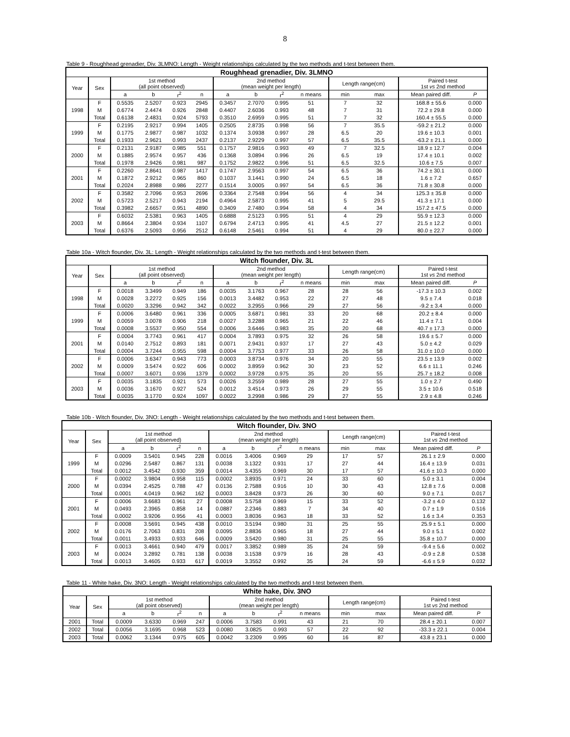8
Table 9 - Roughhead grenadier, Div. 3LMNO: Length - Weight relationships calculated by the two methods and t-test between them.
| Roughhead grenadier, Div. 3LMNO | | | | | | | | | | | | | |
| --- | --- | --- | --- | --- | --- | --- | --- | --- | --- | --- | --- | --- | --- |
| Year | Sex | 1st method (all point observed) | | | | 2nd method (mean weight per length) | | | | Length range(cm) | | Paired t-test 1st vs 2nd method | |
| | | a | b | r<sup>2</sup> | n | a | b | r<sup>2</sup> | n means | min | max | Mean paired diff. | P |
| 1998 | F | 0.5535 | 2.5207 | 0.923 | 2945 | 0.3457 | 2.7070 | 0.995 | 51 | 7 | 32 | 168.8 ± 55.6 | 0.000 |
| | M | 0.6774 | 2.4474 | 0.926 | 2848 | 0.4407 | 2.6036 | 0.993 | 48 | 7 | 31 | 72.2 ± 29.8 | 0.000 |
| | Total | 0.6138 | 2.4831 | 0.924 | 5793 | 0.3510 | 2.6959 | 0.995 | 51 | 7 | 32 | 160.4 ± 55.5 | 0.000 |
| 1999 | F | 0.2195 | 2.9217 | 0.994 | 1405 | 0.2505 | 2.8735 | 0.998 | 56 | 7 | 35.5 | -59.2 ± 21.2 | 0.000 |
| | M | 0.1775 | 2.9877 | 0.987 | 1032 | 0.1374 | 3.0938 | 0.997 | 28 | 6.5 | 20 | 19.6 ± 10.3 | 0.001 |
| | Total | 0.1933 | 2.9621 | 0.993 | 2437 | 0.2137 | 2.9229 | 0.997 | 57 | 6.5 | 35.5 | -63.2 ± 21.1 | 0.000 |
| 2000 | F | 0.2131 | 2.9187 | 0.985 | 551 | 0.1757 | 2.9816 | 0.993 | 49 | 7 | 32.5 | 18.9 ± 12.7 | 0.004 |
| | M | 0.1885 | 2.9574 | 0.957 | 436 | 0.1368 | 3.0894 | 0.996 | 26 | 6.5 | 19 | 17.4 ± 10.1 | 0.002 |
| | Total | 0.1978 | 2.9426 | 0.981 | 987 | 0.1752 | 2.9822 | 0.996 | 51 | 6.5 | 32.5 | 10.6 ± 7.5 | 0.007 |
| 2001 | F | 0.2260 | 2.8641 | 0.987 | 1417 | 0.1747 | 2.9563 | 0.997 | 54 | 6.5 | 36 | 74.2 ± 30.1 | 0.000 |
| | M | 0.1872 | 2.9212 | 0.965 | 860 | 0.1037 | 3.1441 | 0.990 | 24 | 6.5 | 18 | 1.6 ± 7.2 | 0.657 |
| | Total | 0.2024 | 2.8988 | 0.986 | 2277 | 0.1514 | 3.0005 | 0.997 | 54 | 6.5 | 36 | 71.8 ± 30.8 | 0.000 |
| 2002 | F | 0.3582 | 2.7096 | 0.953 | 2696 | 0.3364 | 2.7548 | 0.994 | 56 | 4 | 34 | 125.3 ± 35.8 | 0.000 |
| | M | 0.5723 | 2.5217 | 0.943 | 2194 | 0.4964 | 2.5873 | 0.995 | 41 | 5 | 29.5 | 41.3 ± 17.1 | 0.000 |
| | Total | 0.3982 | 2.6657 | 0.951 | 4890 | 0.3409 | 2.7480 | 0.994 | 58 | 4 | 34 | 157.2 ± 47.5 | 0.000 |
| 2003 | F | 0.6032 | 2.5381 | 0.963 | 1405 | 0.6888 | 2.5123 | 0.995 | 51 | 4 | 29 | 55.9 ± 12.3 | 0.000 |
| | M | 0.8664 | 2.3804 | 0.934 | 1107 | 0.6794 | 2.4713 | 0.995 | 41 | 4.5 | 27 | 21.5 ± 12.2 | 0.001 |
| | Total | 0.6376 | 2.5093 | 0.956 | 2512 | 0.6148 | 2.5461 | 0.994 | 51 | 4 | 29 | 80.0 ± 22.7 | 0.000 |
Table 10a - Witch flounder, Div. 3L: Length - Weight relationships calculated by the two methods and t-test between them.
| Witch flounder, Div. 3L | | | | | | | | | | | | | |
| --- | --- | --- | --- | --- | --- | --- | --- | --- | --- | --- | --- | --- | --- |
| Year | Sex | 1st method (all point observed) | | | | 2nd method (mean weight per length) | | | | Length range(cm) | | Paired t-test 1st vs 2nd method | |
| | | a | b | r<sup>2</sup> | n | a | b | r<sup>2</sup> | n means | min | max | Mean paired diff. | P |
| 1998 | F | 0.0018 | 3.3499 | 0.949 | 186 | 0.0035 | 3.1763 | 0.967 | 28 | 28 | 56 | -17.3 ± 10.3 | 0.002 |
| | M | 0.0028 | 3.2272 | 0.925 | 156 | 0.0013 | 3.4482 | 0.953 | 22 | 27 | 48 | 9.5 ± 7.4 | 0.018 |
| | Total | 0.0020 | 3.3296 | 0.942 | 342 | 0.0022 | 3.2955 | 0.966 | 29 | 27 | 56 | -9.2 ± 3.4 | 0.000 |
| 1999 | F | 0.0006 | 3.6480 | 0.961 | 336 | 0.0005 | 3.6871 | 0.981 | 33 | 20 | 68 | 20.2 ± 8.4 | 0.000 |
| | M | 0.0059 | 3.0078 | 0.906 | 218 | 0.0027 | 3.2288 | 0.965 | 21 | 22 | 46 | 11.4 ± 7.1 | 0.004 |
| | Total | 0.0008 | 3.5537 | 0.950 | 554 | 0.0006 | 3.6446 | 0.983 | 35 | 20 | 68 | 40.7 ± 17.3 | 0.000 |
| 2001 | F | 0.0004 | 3.7743 | 0.961 | 417 | 0.0004 | 3.7893 | 0.975 | 32 | 26 | 58 | 19.6 ± 5.7 | 0.000 |
| | M | 0.0140 | 2.7512 | 0.893 | 181 | 0.0071 | 2.9431 | 0.937 | 17 | 27 | 43 | 5.0 ± 4.2 | 0.029 |
| | Total | 0.0004 | 3.7244 | 0.955 | 598 | 0.0004 | 3.7753 | 0.977 | 33 | 26 | 58 | 31.0 ± 10.0 | 0.000 |
| 2002 | F | 0.0006 | 3.6347 | 0.943 | 773 | 0.0003 | 3.8734 | 0.976 | 34 | 20 | 55 | 23.5 ± 13.9 | 0.002 |
| | M | 0.0009 | 3.5474 | 0.922 | 606 | 0.0002 | 3.8959 | 0.962 | 30 | 23 | 52 | 6.6 ± 11.1 | 0.246 |
| | Total | 0.0007 | 3.6071 | 0.936 | 1379 | 0.0002 | 3.9728 | 0.975 | 35 | 20 | 55 | 25.7 ± 18.2 | 0.008 |
| 2003 | F | 0.0035 | 3.1835 | 0.921 | 573 | 0.0026 | 3.2559 | 0.989 | 28 | 27 | 55 | 1.0 ± 2.7 | 0.490 |
| | M | 0.0036 | 3.1670 | 0.927 | 524 | 0.0012 | 3.4514 | 0.973 | 26 | 29 | 55 | 3.5 ± 10.6 | 0.518 |
| | Total | 0.0035 | 3.1770 | 0.924 | 1097 | 0.0022 | 3.2998 | 0.986 | 29 | 27 | 55 | 2.9 ± 4.8 | 0.246 |
Table 10b - Witch flounder, Div. 3NO: Length - Weight relationships calculated by the two methods and t-test between them.
| Witch flounder, Div. 3NO | | | | | | | | | | | | | |
| --- | --- | --- | --- | --- | --- | --- | --- | --- | --- | --- | --- | --- | --- |
| Year | Sex | 1st method (all point observed) | | | | 2nd method (mean weight per length) | | | | Length range(cm) | | Paired t-test 1st vs 2nd method | |
| | | a | b | r<sup>2</sup> | n | a | b | r<sup>2</sup> | n means | min | max | Mean paired diff. | P |
| 1999 | F | 0.0009 | 3.5401 | 0.945 | 228 | 0.0016 | 3.4006 | 0.969 | 29 | 17 | 57 | 26.1 ± 2.9 | 0.000 |
| | M | 0.0296 | 2.5487 | 0.867 | 131 | 0.0038 | 3.1322 | 0.931 | 17 | 27 | 44 | 16.4 ± 13.9 | 0.031 |
| | Total | 0.0012 | 3.4542 | 0.930 | 359 | 0.0014 | 3.4355 | 0.969 | 30 | 17 | 57 | 41.6 ± 10.3 | 0.000 |
| 2000 | F | 0.0002 | 3.9804 | 0.958 | 115 | 0.0002 | 3.8935 | 0.971 | 24 | 33 | 60 | 5.0 ± 3.1 | 0.004 |
| | M | 0.0394 | 2.4525 | 0.788 | 47 | 0.0136 | 2.7588 | 0.916 | 10 | 30 | 43 | 12.8 ± 7.6 | 0.008 |
| | Total | 0.0001 | 4.0419 | 0.962 | 162 | 0.0003 | 3.8428 | 0.973 | 26 | 30 | 60 | 9.0 ± 7.1 | 0.017 |
| 2001 | F | 0.0006 | 3.6683 | 0.961 | 27 | 0.0008 | 3.5758 | 0.969 | 15 | 33 | 52 | -3.2 ± 4.0 | 0.132 |
| | M | 0.0493 | 2.3965 | 0.858 | 14 | 0.0887 | 2.2346 | 0.883 | 7 | 34 | 40 | 0.7 ± 1.9 | 0.516 |
| | Total | 0.0002 | 3.9206 | 0.956 | 41 | 0.0003 | 3.8036 | 0.963 | 18 | 33 | 52 | 1.6 ± 3.4 | 0.353 |
| 2002 | F | 0.0008 | 3.5691 | 0.945 | 438 | 0.0010 | 3.5194 | 0.980 | 31 | 25 | 55 | 25.9 ± 5.1 | 0.000 |
| | M | 0.0176 | 2.7063 | 0.831 | 208 | 0.0095 | 2.8836 | 0.965 | 18 | 27 | 44 | 9.0 ± 5.1 | 0.002 |
| | Total | 0.0011 | 3.4933 | 0.933 | 646 | 0.0009 | 3.5420 | 0.980 | 31 | 25 | 55 | 35.8 ± 10.7 | 0.000 |
| 2003 | F | 0.0013 | 3.4661 | 0.940 | 479 | 0.0017 | 3.3852 | 0.989 | 35 | 24 | 59 | -9.4 ± 5.6 | 0.002 |
| | M | 0.0024 | 3.2892 | 0.781 | 138 | 0.0038 | 3.1538 | 0.979 | 16 | 28 | 43 | -0.9 ± 2.8 | 0.538 |
| | Total | 0.0013 | 3.4605 | 0.933 | 617 | 0.0019 | 3.3552 | 0.992 | 35 | 24 | 59 | -6.6 ± 5.9 | 0.032 |
Table 11 - White hake, Div. 3NO: Length - Weight relationships calculated by the two methods and t-test between them.
| White hake, Div. 3NO | | | | | | | | | | | | | |
| --- | --- | --- | --- | --- | --- | --- | --- | --- | --- | --- | --- | --- | --- |
| Year | Sex | 1st method (all point observed) | | | | 2nd method (mean weight per length) | | | | Length range(cm) | | Paired t-test 1st vs 2nd method | |
| | | a | b | r<sup>2</sup> | n | a | b | r<sup>2</sup> | n means | min | max | Mean paired diff. | P |
| 2001 | Total | 0.0009 | 3.6330 | 0.969 | 247 | 0.0006 | 3.7583 | 0.991 | 43 | 21 | 70 | 28.4 ± 20.1 | 0.007 |
| 2002 | Total | 0.0056 | 3.1695 | 0.968 | 523 | 0.0080 | 3.0825 | 0.993 | 57 | 22 | 92 | -33.3 ± 22.1 | 0.004 |
| 2003 | Total | 0.0062 | 3.1344 | 0.975 | 605 | 0.0042 | 3.2309 | 0.995 | 60 | 16 | 87 | 43.8 ± 23.1 | 0.000 |